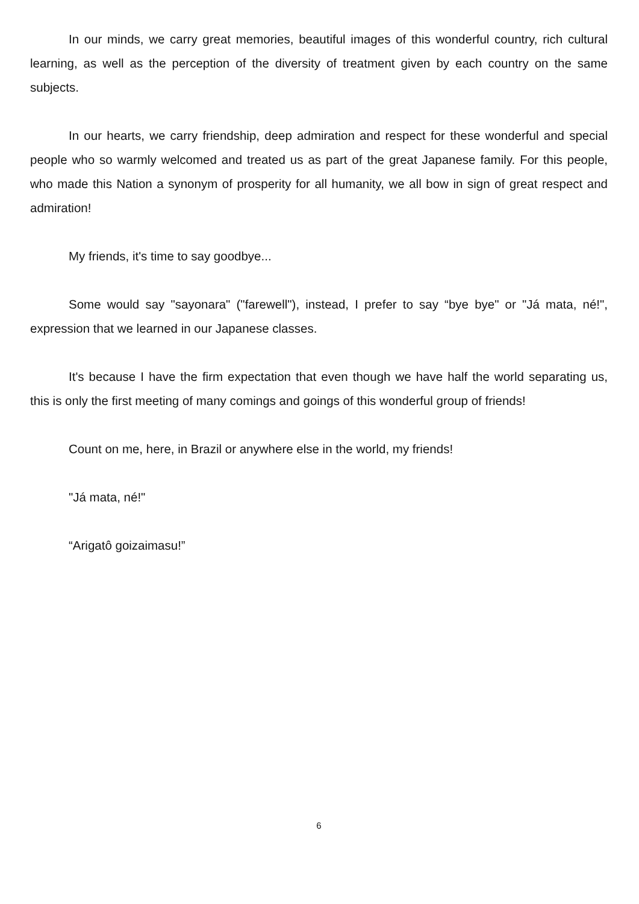In our minds, we carry great memories, beautiful images of this wonderful country, rich cultural learning, as well as the perception of the diversity of treatment given by each country on the same subjects.
In our hearts, we carry friendship, deep admiration and respect for these wonderful and special people who so warmly welcomed and treated us as part of the great Japanese family. For this people, who made this Nation a synonym of prosperity for all humanity, we all bow in sign of great respect and admiration!
My friends, it's time to say goodbye...
Some would say "sayonara" ("farewell"), instead, I prefer to say “bye bye" or "Já mata, né!", expression that we learned in our Japanese classes.
It's because I have the firm expectation that even though we have half the world separating us, this is only the first meeting of many comings and goings of this wonderful group of friends!
Count on me, here, in Brazil or anywhere else in the world, my friends!
"Já mata, né!"
“Arigatô goizaimasu!”
6